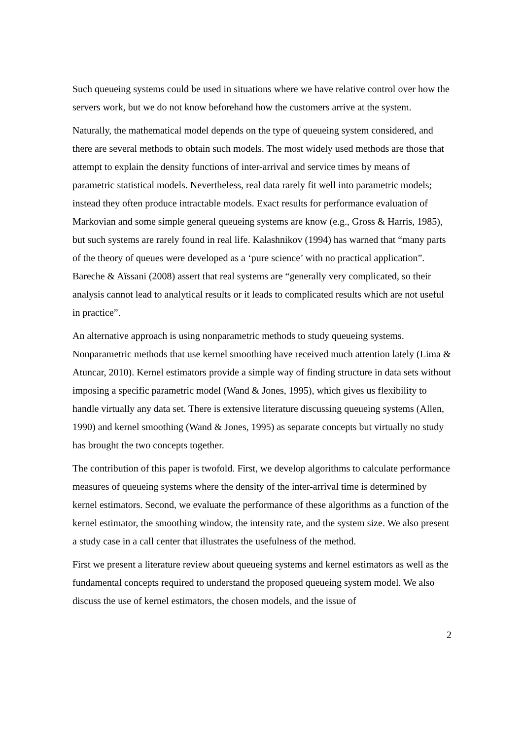Such queueing systems could be used in situations where we have relative control over how the servers work, but we do not know beforehand how the customers arrive at the system.
Naturally, the mathematical model depends on the type of queueing system considered, and there are several methods to obtain such models. The most widely used methods are those that attempt to explain the density functions of inter-arrival and service times by means of parametric statistical models. Nevertheless, real data rarely fit well into parametric models; instead they often produce intractable models. Exact results for performance evaluation of Markovian and some simple general queueing systems are know (e.g., Gross & Harris, 1985), but such systems are rarely found in real life. Kalashnikov (1994) has warned that “many parts of the theory of queues were developed as a ‘pure science’ with no practical application”. Bareche & Aïssani (2008) assert that real systems are “generally very complicated, so their analysis cannot lead to analytical results or it leads to complicated results which are not useful in practice”.
An alternative approach is using nonparametric methods to study queueing systems. Nonparametric methods that use kernel smoothing have received much attention lately (Lima & Atuncar, 2010). Kernel estimators provide a simple way of finding structure in data sets without imposing a specific parametric model (Wand & Jones, 1995), which gives us flexibility to handle virtually any data set. There is extensive literature discussing queueing systems (Allen, 1990) and kernel smoothing (Wand & Jones, 1995) as separate concepts but virtually no study has brought the two concepts together.
The contribution of this paper is twofold. First, we develop algorithms to calculate performance measures of queueing systems where the density of the inter-arrival time is determined by kernel estimators. Second, we evaluate the performance of these algorithms as a function of the kernel estimator, the smoothing window, the intensity rate, and the system size. We also present a study case in a call center that illustrates the usefulness of the method.
First we present a literature review about queueing systems and kernel estimators as well as the fundamental concepts required to understand the proposed queueing system model. We also discuss the use of kernel estimators, the chosen models, and the issue of
2